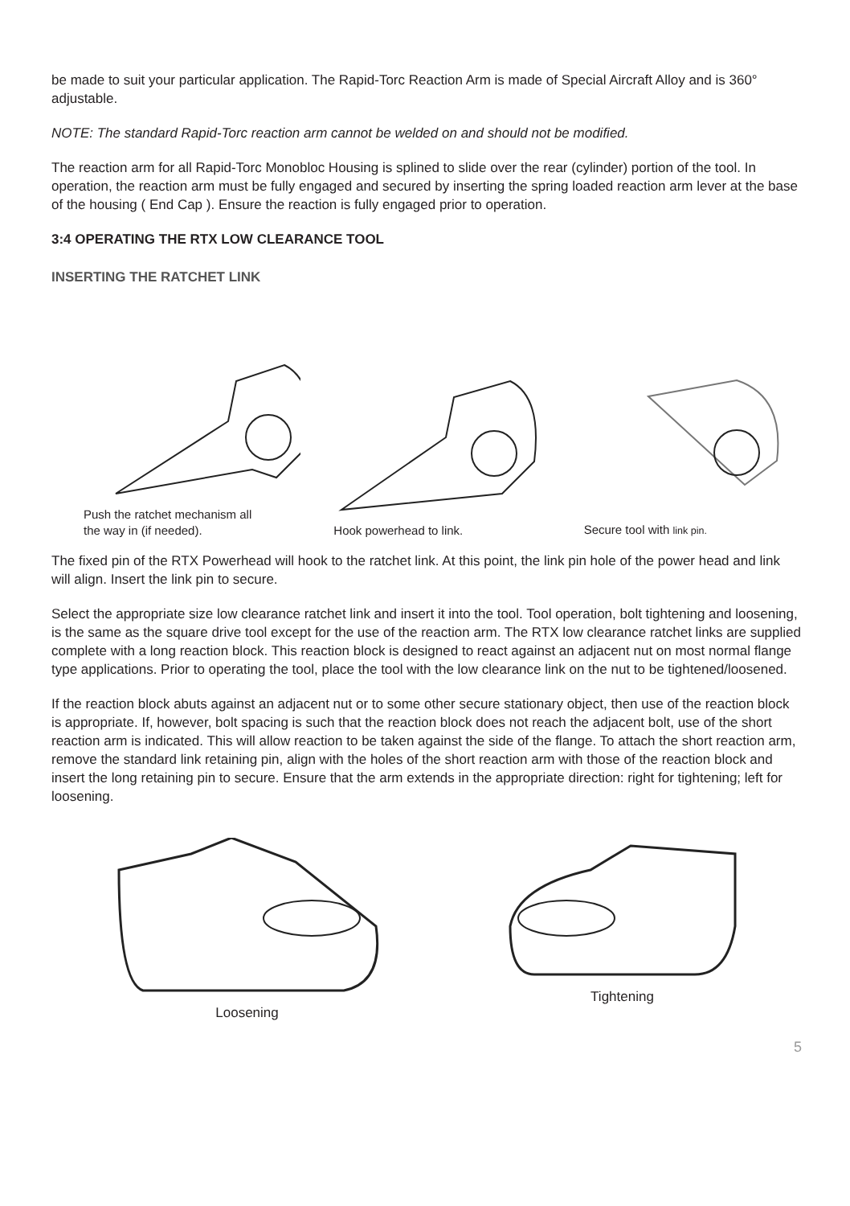be made to suit your particular application. The Rapid-Torc Reaction Arm is made of Special Aircraft Alloy and is 360° adjustable.
NOTE: The standard Rapid-Torc reaction arm cannot be welded on and should not be modified.
The reaction arm for all Rapid-Torc Monobloc Housing is splined to slide over the rear (cylinder) portion of the tool. In operation, the reaction arm must be fully engaged and secured by inserting the spring loaded reaction arm lever at the base of the housing ( End Cap ). Ensure the reaction is fully engaged prior to operation.
3:4 OPERATING THE RTX LOW CLEARANCE TOOL
INSERTING THE RATCHET LINK
Push the ratchet mechanism all
the way in (if needed).
Hook powerhead to link.
Secure tool with link pin.
The fixed pin of the RTX Powerhead will hook to the ratchet link. At this point, the link pin hole of the power head and link will align. Insert the link pin to secure.
Select the appropriate size low clearance ratchet link and insert it into the tool. Tool operation, bolt tightening and loosening, is the same as the square drive tool except for the use of the reaction arm. The RTX low clearance ratchet links are supplied complete with a long reaction block. This reaction block is designed to react against an adjacent nut on most normal flange type applications. Prior to operating the tool, place the tool with the low clearance link on the nut to be tightened/loosened.
If the reaction block abuts against an adjacent nut or to some other secure stationary object, then use of the reaction block is appropriate. If, however, bolt spacing is such that the reaction block does not reach the adjacent bolt, use of the short reaction arm is indicated. This will allow reaction to be taken against the side of the flange. To attach the short reaction arm, remove the standard link retaining pin, align with the holes of the short reaction arm with those of the reaction block and insert the long retaining pin to secure. Ensure that the arm extends in the appropriate direction: right for tightening; left for loosening.
Loosening Tightening
5